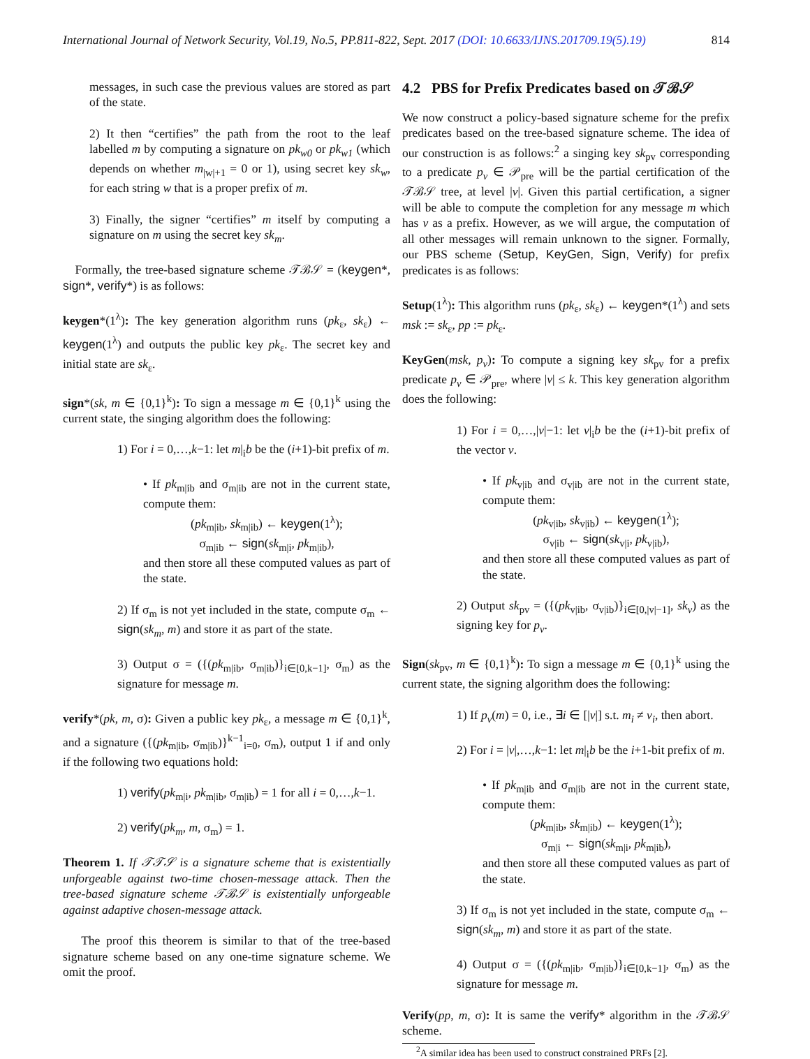International Journal of Network Security, Vol.19, No.5, PP.811-822, Sept. 2017 (DOI: 10.6633/IJNS.201709.19(5).19) 814
messages, in such case the previous values are stored as part of the state.
2) It then “certifies” the path from the root to the leaf labelled m by computing a signature on pk<sub>w0</sub> or pk<sub>w1</sub> (which depends on whether m<sub>|w|+1</sub> = 0 or 1), using secret key sk<sub>w</sub>, for each string w that is a proper prefix of m.
3) Finally, the signer “certifies” m itself by computing a signature on m using the secret key sk<sub>m</sub>.
Formally, the tree-based signature scheme 𝒯ℬ𝒮 = (keygen*, sign*, verify*) is as follows:
keygen*(1<sup>λ</sup>): The key generation algorithm runs (pk<sub>ε</sub>, sk<sub>ε</sub>) ← keygen(1<sup>λ</sup>) and outputs the public key pk<sub>ε</sub>. The secret key and initial state are sk<sub>ε</sub>.
sign*(sk, m ∈ {0,1}<sup>k</sup>): To sign a message m ∈ {0,1}<sup>k</sup> using the current state, the singing algorithm does the following:
1) For i = 0,…,k−1: let m|<sub>i</sub>b be the (i+1)-bit prefix of m.
• If pk<sub>m|ib</sub> and σ<sub>m|ib</sub> are not in the current state, compute them:
(pk<sub>m|ib</sub>, sk<sub>m|ib</sub>) ← keygen(1<sup>λ</sup>);
σ<sub>m|ib</sub> ← sign(sk<sub>m|i</sub>, pk<sub>m|ib</sub>),
and then store all these computed values as part of the state.
2) If σ<sub>m</sub> is not yet included in the state, compute σ<sub>m</sub> ← sign(sk<sub>m</sub>, m) and store it as part of the state.
3) Output σ = ({(pk<sub>m|ib</sub>, σ<sub>m|ib</sub>)}<sub>i∈[0,k−1]</sub>, σ<sub>m</sub>) as the signature for message m.
verify*(pk, m, σ): Given a public key pk<sub>ε</sub>, a message m ∈ {0,1}<sup>k</sup>, and a signature ({(pk<sub>m|ib</sub>, σ<sub>m|ib</sub>)}<sup>k−1</sup><sub>i=0</sub>, σ<sub>m</sub>), output 1 if and only if the following two equations hold:
1) verify(pk<sub>m|i</sub>, pk<sub>m|ib</sub>, σ<sub>m|ib</sub>) = 1 for all i = 0,…,k−1.
2) verify(pk<sub>m</sub>, m, σ<sub>m</sub>) = 1.
Theorem 1. If 𝒯𝒯𝒮 is a signature scheme that is existentially unforgeable against two-time chosen-message attack. Then the tree-based signature scheme 𝒯ℬ𝒮 is existentially unforgeable against adaptive chosen-message attack.
The proof this theorem is similar to that of the tree-based signature scheme based on any one-time signature scheme. We omit the proof.
4.2 PBS for Prefix Predicates based on 𝒯ℬ𝒮
We now construct a policy-based signature scheme for the prefix predicates based on the tree-based signature scheme. The idea of our construction is as follows:<sup>2</sup> a singing key sk<sub>pv</sub> corresponding to a predicate p<sub>v</sub> ∈ 𝒫<sub>pre</sub> will be the partial certification of the 𝒯ℬ𝒮 tree, at level |v|. Given this partial certification, a signer will be able to compute the completion for any message m which has v as a prefix. However, as we will argue, the computation of all other messages will remain unknown to the signer. Formally, our PBS scheme (Setup, KeyGen, Sign, Verify) for prefix predicates is as follows:
Setup(1<sup>λ</sup>): This algorithm runs (pk<sub>ε</sub>, sk<sub>ε</sub>) ← keygen*(1<sup>λ</sup>) and sets msk := sk<sub>ε</sub>, pp := pk<sub>ε</sub>.
KeyGen(msk, p<sub>v</sub>): To compute a signing key sk<sub>pv</sub> for a prefix predicate p<sub>v</sub> ∈ 𝒫<sub>pre</sub>, where |v| ≤ k. This key generation algorithm does the following:
1) For i = 0,…,|v|−1: let v|<sub>i</sub>b be the (i+1)-bit prefix of the vector v.
• If pk<sub>v|ib</sub> and σ<sub>v|ib</sub> are not in the current state, compute them:
(pk<sub>v|ib</sub>, sk<sub>v|ib</sub>) ← keygen(1<sup>λ</sup>);
σ<sub>v|ib</sub> ← sign(sk<sub>v|i</sub>, pk<sub>v|ib</sub>),
and then store all these computed values as part of the state.
2) Output sk<sub>pv</sub> = ({(pk<sub>v|ib</sub>, σ<sub>v|ib</sub>)}<sub>i∈[0,|v|−1]</sub>, sk<sub>v</sub>) as the signing key for p<sub>v</sub>.
Sign(sk<sub>pv</sub>, m ∈ {0,1}<sup>k</sup>): To sign a message m ∈ {0,1}<sup>k</sup> using the current state, the signing algorithm does the following:
1) If p<sub>v</sub>(m) = 0, i.e., ∃i ∈ [|v|] s.t. m<sub>i</sub> ≠ v<sub>i</sub>, then abort.
2) For i = |v|,…,k−1: let m|<sub>i</sub>b be the i+1-bit prefix of m.
• If pk<sub>m|ib</sub> and σ<sub>m|ib</sub> are not in the current state, compute them:
(pk<sub>m|ib</sub>, sk<sub>m|ib</sub>) ← keygen(1<sup>λ</sup>);
σ<sub>m|i</sub> ← sign(sk<sub>m|i</sub>, pk<sub>m|ib</sub>),
and then store all these computed values as part of the state.
3) If σ<sub>m</sub> is not yet included in the state, compute σ<sub>m</sub> ← sign(sk<sub>m</sub>, m) and store it as part of the state.
4) Output σ = ({(pk<sub>m|ib</sub>, σ<sub>m|ib</sub>)}<sub>i∈[0,k−1]</sub>, σ<sub>m</sub>) as the signature for message m.
Verify(pp, m, σ): It is same the verify* algorithm in the 𝒯ℬ𝒮 scheme.
<sup>2</sup> A similar idea has been used to construct constrained PRFs [2].